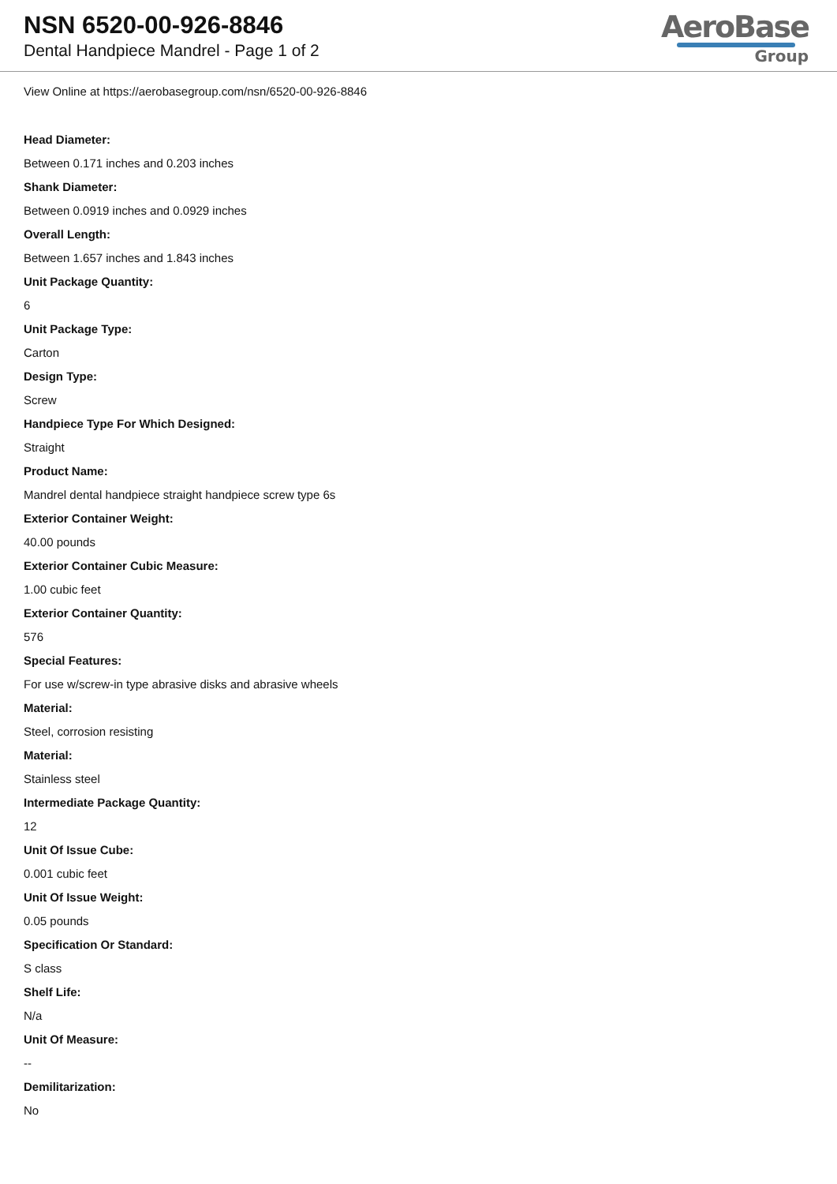NSN 6520-00-926-8846
Dental Handpiece Mandrel - Page 1 of 2
AeroBase
Group
View Online at https://aerobasegroup.com/nsn/6520-00-926-8846
Head Diameter:
Between 0.171 inches and 0.203 inches
Shank Diameter:
Between 0.0919 inches and 0.0929 inches
Overall Length:
Between 1.657 inches and 1.843 inches
Unit Package Quantity:
6
Unit Package Type:
Carton
Design Type:
Screw
Handpiece Type For Which Designed:
Straight
Product Name:
Mandrel dental handpiece straight handpiece screw type 6s
Exterior Container Weight:
40.00 pounds
Exterior Container Cubic Measure:
1.00 cubic feet
Exterior Container Quantity:
576
Special Features:
For use w/screw-in type abrasive disks and abrasive wheels
Material:
Steel, corrosion resisting
Material:
Stainless steel
Intermediate Package Quantity:
12
Unit Of Issue Cube:
0.001 cubic feet
Unit Of Issue Weight:
0.05 pounds
Specification Or Standard:
S class
Shelf Life:
N/a
Unit Of Measure:
--
Demilitarization:
No